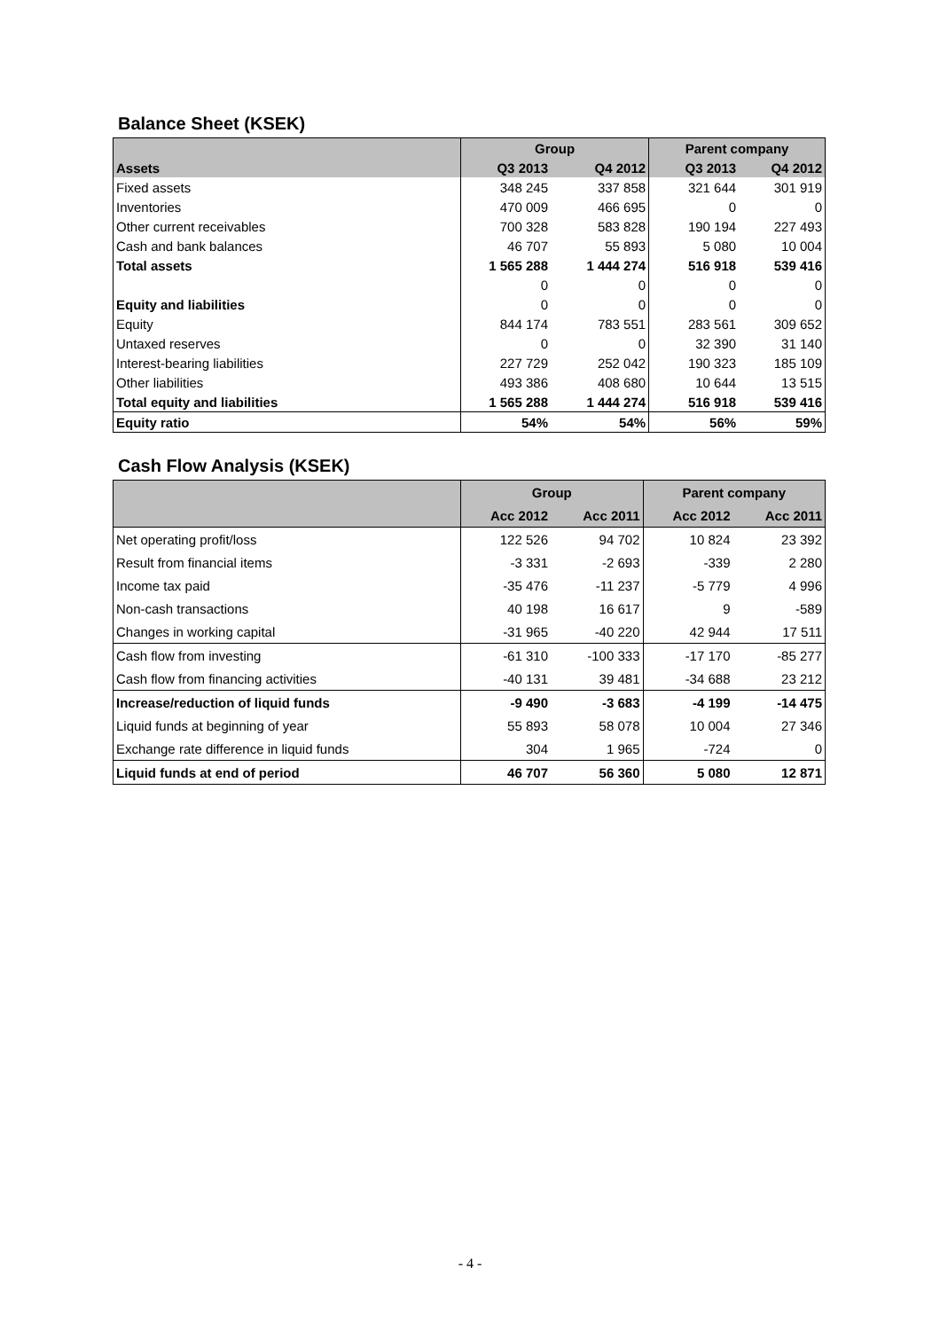Balance Sheet (KSEK)
| | Group | | Parent company | |
| Assets | Q3 2013 | Q4 2012 | Q3 2013 | Q4 2012 |
| Fixed assets | 348 245 | 337 858 | 321 644 | 301 919 |
| Inventories | 470 009 | 466 695 | 0 | 0 |
| Other current receivables | 700 328 | 583 828 | 190 194 | 227 493 |
| Cash and bank balances | 46 707 | 55 893 | 5 080 | 10 004 |
| Total assets | 1 565 288 | 1 444 274 | 516 918 | 539 416 |
| | 0 | 0 | 0 | 0 |
| Equity and liabilities | 0 | 0 | 0 | 0 |
| Equity | 844 174 | 783 551 | 283 561 | 309 652 |
| Untaxed reserves | 0 | 0 | 32 390 | 31 140 |
| Interest-bearing liabilities | 227 729 | 252 042 | 190 323 | 185 109 |
| Other liabilities | 493 386 | 408 680 | 10 644 | 13 515 |
| Total equity and liabilities | 1 565 288 | 1 444 274 | 516 918 | 539 416 |
| Equity ratio | 54% | 54% | 56% | 59% |
Cash Flow Analysis (KSEK)
| | Group | | Parent company | |
| | Acc 2012 | Acc 2011 | Acc 2012 | Acc 2011 |
| Net operating profit/loss | 122 526 | 94 702 | 10 824 | 23 392 |
| Result from financial items | -3 331 | -2 693 | -339 | 2 280 |
| Income tax paid | -35 476 | -11 237 | -5 779 | 4 996 |
| Non-cash transactions | 40 198 | 16 617 | 9 | -589 |
| Changes in working capital | -31 965 | -40 220 | 42 944 | 17 511 |
| Cash flow from investing | -61 310 | -100 333 | -17 170 | -85 277 |
| Cash flow from financing activities | -40 131 | 39 481 | -34 688 | 23 212 |
| Increase/reduction of liquid funds | -9 490 | -3 683 | -4 199 | -14 475 |
| Liquid funds at beginning of year | 55 893 | 58 078 | 10 004 | 27 346 |
| Exchange rate difference in liquid funds | 304 | 1 965 | -724 | 0 |
| Liquid funds at end of period | 46 707 | 56 360 | 5 080 | 12 871 |
- 4 -